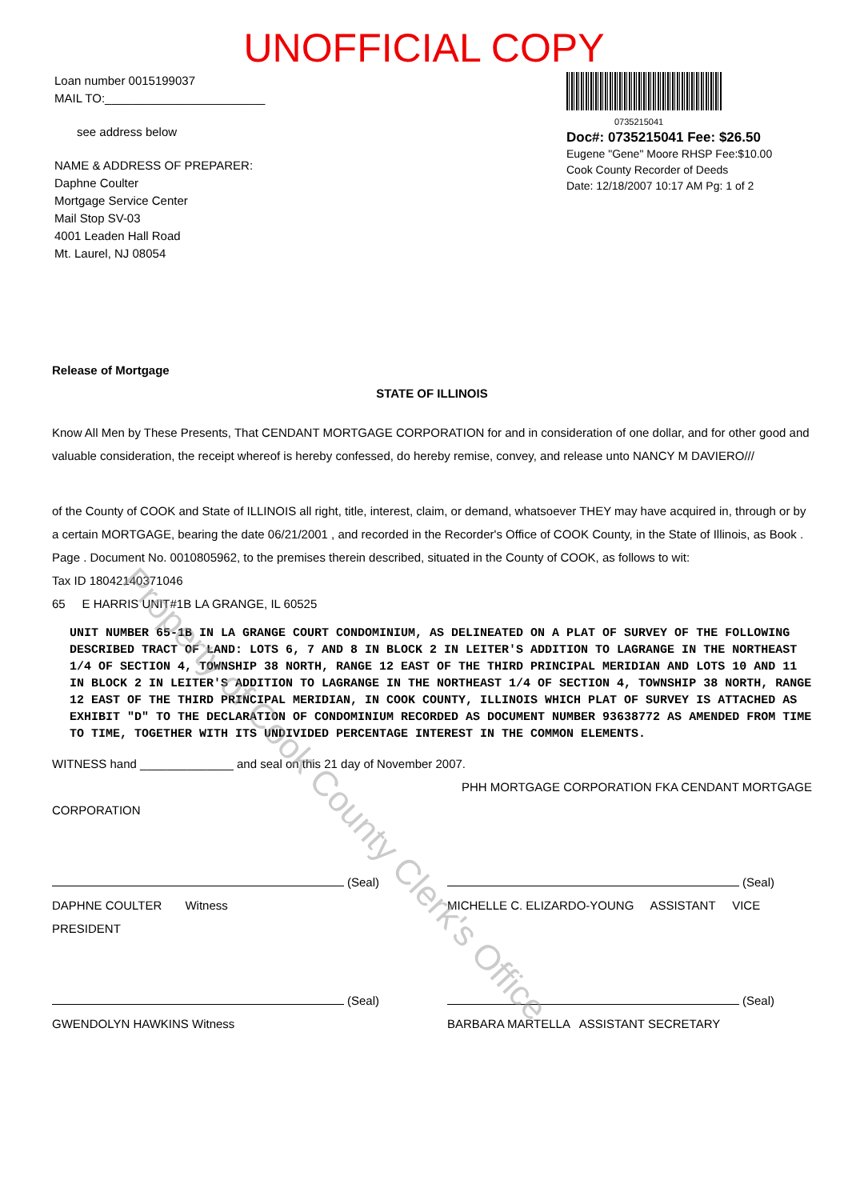UNOFFICIAL COPY
Loan number 0015199037
MAIL TO:________________________
see address below
NAME & ADDRESS OF PREPARER:
Daphne Coulter
Mortgage Service Center
Mail Stop SV-03
4001 Leaden Hall Road
Mt. Laurel, NJ 08054
0735215041
Doc#: 0735215041 Fee: $26.50
Eugene "Gene" Moore RHSP Fee:$10.00
Cook County Recorder of Deeds
Date: 12/18/2007 10:17 AM Pg: 1 of 2
Release of Mortgage
STATE OF ILLINOIS
Know All Men by These Presents, That CENDANT MORTGAGE CORPORATION for and in consideration of one dollar, and for other good and valuable consideration, the receipt whereof is hereby confessed, do hereby remise, convey, and release unto NANCY M DAVIERO///
of the County of COOK and State of ILLINOIS all right, title, interest, claim, or demand, whatsoever THEY may have acquired in, through or by a certain MORTGAGE, bearing the date 06/21/2001 , and recorded in the Recorder's Office of COOK County, in the State of Illinois, as Book . Page . Document No. 0010805962, to the premises therein described, situated in the County of COOK, as follows to wit:
Tax ID 18042140371046
65 E HARRIS UNIT#1B LA GRANGE, IL 60525
UNIT NUMBER 65-1B IN LA GRANGE COURT CONDOMINIUM, AS DELINEATED ON A PLAT OF SURVEY OF THE FOLLOWING DESCRIBED TRACT OF LAND: LOTS 6, 7 AND 8 IN BLOCK 2 IN LEITER'S ADDITION TO LAGRANGE IN THE NORTHEAST 1/4 OF SECTION 4, TOWNSHIP 38 NORTH, RANGE 12 EAST OF THE THIRD PRINCIPAL MERIDIAN AND LOTS 10 AND 11 IN BLOCK 2 IN LEITER'S ADDITION TO LAGRANGE IN THE NORTHEAST 1/4 OF SECTION 4, TOWNSHIP 38 NORTH, RANGE 12 EAST OF THE THIRD PRINCIPAL MERIDIAN, IN COOK COUNTY, ILLINOIS WHICH PLAT OF SURVEY IS ATTACHED AS EXHIBIT "D" TO THE DECLARATION OF CONDOMINIUM RECORDED AS DOCUMENT NUMBER 93638772 AS AMENDED FROM TIME TO TIME, TOGETHER WITH ITS UNDIVIDED PERCENTAGE INTEREST IN THE COMMON ELEMENTS.
WITNESS hand ______________ and seal on this 21 day of November 2007.
PHH MORTGAGE CORPORATION FKA CENDANT MORTGAGE
CORPORATION
(Seal)
DAPHNE COULTER Witness
PRESIDENT
(Seal)
MICHELLE C. ELIZARDO-YOUNG ASSISTANT VICE
(Seal)
GWENDOLYN HAWKINS Witness
(Seal)
BARBARA MARTELLA ASSISTANT SECRETARY
Property of Cook County Clerk's Office